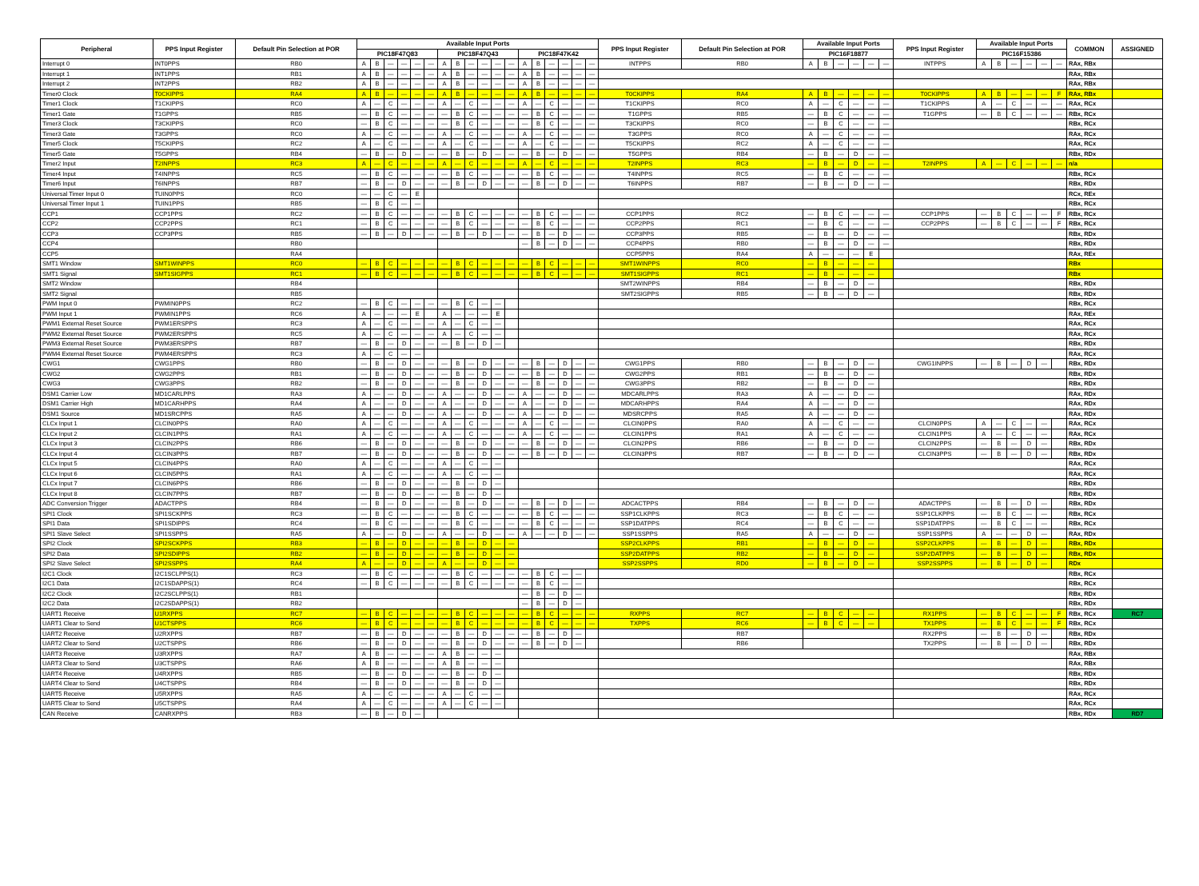| Peripheral | PPS Input Register | Default Pin Selection at POR | Available Input Ports | | | | | | | | | | | | | | | | | | PPS Input Register | Default Pin Selection at POR | Available Input Ports | | | | | | PPS Input Register | Available Input Ports | | | | | | COMMON | ASSIGNED |
| --- | --- | --- | --- | --- | --- | --- | --- | --- | --- | --- | --- | --- | --- | --- | --- | --- | --- | --- | --- | --- | --- | --- | --- | --- | --- | --- | --- | --- | --- | --- | --- | --- | --- | --- | --- | --- | --- |
| | | | PIC18F47Q83 | | | | | | PIC18F47Q43 | | | | | | PIC18F47K42 | | | | | | | | PIC16F18877 | | | | | | | PIC16F15386 | | | | | | | |
| Interrupt 0 | INT0PPS | RB0 | A | B | — | — | — | — | A | B | — | — | — | — | A | B | — | — | — | — | INTPPS | RB0 | A | B | — | — | — | — | INTPPS | A | B | — | — | — | — | RAx, RBx | |
| Interrupt 1 | INT1PPS | RB1 | A | B | — | — | — | — | A | B | — | — | — | — | A | B | — | — | — | — | | | | | | | | | | | | | | | | RAx, RBx | |
| Interrupt 2 | INT2PPS | RB2 | A | B | — | — | — | — | A | B | — | — | — | — | A | B | — | — | — | — | | | | | | | | | | | | | | | | RAx, RBx | |
| Timer0 Clock | T0CKIPPS | RA4 | A | B | — | — | — | — | A | B | — | — | — | — | A | B | — | — | — | — | T0CKIPPS | RA4 | A | B | — | — | — | — | T0CKIPPS | A | B | — | — | — | F | RAx, RBx | |
| Timer1 Clock | T1CKIPPS | RC0 | A | — | C | — | — | — | A | — | C | — | — | — | A | — | C | — | — | — | T1CKIPPS | RC0 | A | — | C | — | — | — | T1CKIPPS | A | — | C | — | — | — | RAx, RCx | |
| Timer1 Gate | T1GPPS | RB5 | — | B | C | — | — | — | — | B | C | — | — | — | — | B | C | — | — | — | T1GPPS | RB5 | — | B | C | — | — | — | T1GPPS | — | B | C | — | — | — | RBx, RCx | |
| Timer3 Clock | T3CKIPPS | RC0 | — | B | C | — | — | — | — | B | C | — | — | — | — | B | C | — | — | — | T3CKIPPS | RC0 | — | B | C | — | — | — | | | | | | | | RBx, RCx | |
| Timer3 Gate | T3GPPS | RC0 | A | — | C | — | — | — | A | — | C | — | — | — | A | — | C | — | — | — | T3GPPS | RC0 | A | — | C | — | — | — | | | | | | | | RAx, RCx | |
| Timer5 Clock | T5CKIPPS | RC2 | A | — | C | — | — | — | A | — | C | — | — | — | A | — | C | — | — | — | T5CKIPPS | RC2 | A | — | C | — | — | — | | | | | | | | RAx, RCx | |
| Timer5 Gate | T5GPPS | RB4 | — | B | — | D | — | — | — | B | — | D | — | — | — | B | — | D | — | — | T5GPPS | RB4 | — | B | — | D | — | — | | | | | | | | RBx, RDx | |
| Timer2 Input | T2INPPS | RC3 | A | — | C | — | — | — | A | — | C | — | — | — | A | — | C | — | — | — | T2INPPS | RC3 | — | B | — | D | — | — | T2INPPS | A | — | C | — | — | — | n/a | |
| Timer4 Input | T4INPPS | RC5 | — | B | C | — | — | — | — | B | C | — | — | — | — | B | C | — | — | — | T4INPPS | RC5 | — | B | C | — | — | — | | | | | | | | RBx, RCx | |
| Timer6 Input | T6INPPS | RB7 | — | B | — | D | — | — | — | B | — | D | — | — | — | B | — | D | — | — | T6INPPS | RB7 | — | B | — | D | — | — | | | | | | | | RBx, RDx | |
| Universal Timer Input 0 | TUIN0PPS | RC0 | — | — | C | — | E | | | | | | | | | | | | | | | | | | | | | | | | | | | | | RCx, REx | |
| Universal Timer Input 1 | TUIN1PPS | RB5 | — | B | C | — | — | | | | | | | | | | | | | | | | | | | | | | | | | | | | | RBx, RCx | |
| CCP1 | CCP1PPS | RC2 | — | B | C | — | — | — | — | B | C | — | — | — | — | B | C | — | — | — | CCP1PPS | RC2 | — | B | C | — | — | — | CCP1PPS | — | B | C | — | — | F | RBx, RCx | |
| CCP2 | CCP2PPS | RC1 | — | B | C | — | — | — | — | B | C | — | — | — | — | B | C | — | — | — | CCP2PPS | RC1 | — | B | C | — | — | — | CCP2PPS | — | B | C | — | — | F | RBx, RCx | |
| CCP3 | CCP3PPS | RB5 | — | B | — | D | — | — | — | B | — | D | — | — | — | B | — | D | — | — | CCP3PPS | RB5 | — | B | — | D | — | — | | | | | | | | RBx, RDx | |
| CCP4 | | RB0 | | | | | | | | | | | | | — | B | — | D | — | — | CCP4PPS | RB0 | — | B | — | D | — | — | | | | | | | | RBx, RDx | |
| CCP5 | | RA4 | | | | | | | | | | | | | | | | | | | CCP5PPS | RA4 | A | — | — | — | E | | | | | | | | | RAx, REx | |
| SMT1 Window | SMT1WINPPS | RC0 | — | B | C | — | — | — | — | B | C | — | — | — | — | B | C | — | — | — | SMT1WINPPS | RC0 | — | B | — | — | — | | | | | | | | | RBx | |
| SMT1 Signal | SMT1SIGPPS | RC1 | — | B | C | — | — | — | — | B | C | — | — | — | — | B | C | — | — | — | SMT1SIGPPS | RC1 | — | B | — | — | — | | | | | | | | | RBx | |
| SMT2 Window | | RB4 | | | | | | | | | | | | | | | | | | | SMT2WINPPS | RB4 | — | B | — | D | — | | | | | | | | | RBx, RDx | |
| SMT2 Signal | | RB5 | | | | | | | | | | | | | | | | | | | SMT2SIGPPS | RB5 | — | B | — | D | — | | | | | | | | | RBx, RDx | |
| PWM Input 0 | PWMIN0PPS | RC2 | — | B | C | — | — | — | — | B | C | — | — | | | | | | | | | | | | | | | | | | | | | | | RBx, RCx | |
| PWM Input 1 | PWMIN1PPS | RC6 | A | — | — | — | E | | A | — | — | — | E | | | | | | | | | | | | | | | | | | | | | | | RAx, REx | |
| PWM1 External Reset Source | PWM1ERSPPS | RC3 | A | — | C | — | — | — | A | — | C | — | — | | | | | | | | | | | | | | | | | | | | | | | RAx, RCx | |
| PWM2 External Reset Source | PWM2ERSPPS | RC5 | A | — | C | — | — | — | A | — | C | — | — | | | | | | | | | | | | | | | | | | | | | | | RAx, RCx | |
| PWM3 External Reset Source | PWM3ERSPPS | RB7 | — | B | — | D | — | — | — | B | — | D | — | | | | | | | | | | | | | | | | | | | | | | | RBx, RDx | |
| PWM4 External Reset Source | PWM4ERSPPS | RC3 | A | — | C | — | — | | | | | | | | | | | | | | | | | | | | | | | | | | | | | RAx, RCx | |
| CWG1 | CWG1PPS | RB0 | — | B | — | D | — | — | — | B | — | D | — | — | — | B | — | D | — | — | CWG1PPS | RB0 | — | B | — | D | — | | CWG1INPPS | — | B | — | D | — | | RBx, RDx | |
| CWG2 | CWG2PPS | RB1 | — | B | — | D | — | — | — | B | — | D | — | — | — | B | — | D | — | — | CWG2PPS | RB1 | — | B | — | D | — | | | | | | | | | RBx, RDx | |
| CWG3 | CWG3PPS | RB2 | — | B | — | D | — | — | — | B | — | D | — | — | — | B | — | D | — | — | CWG3PPS | RB2 | — | B | — | D | — | | | | | | | | | RBx, RDx | |
| DSM1 Carrier Low | MD1CARLPPS | RA3 | A | — | — | D | — | — | A | — | — | D | — | — | A | — | — | D | — | — | MDCARLPPS | RA3 | A | — | — | D | — | | | | | | | | | RAx, RDx | |
| DSM1 Carrier High | MD1CARHPPS | RA4 | A | — | — | D | — | — | A | — | — | D | — | — | A | — | — | D | — | — | MDCARHPPS | RA4 | A | — | — | D | — | | | | | | | | | RAx, RDx | |
| DSM1 Source | MD1SRCPPS | RA5 | A | — | — | D | — | — | A | — | — | D | — | — | A | — | — | D | — | — | MDSRCPPS | RA5 | A | — | — | D | — | | | | | | | | | RAx, RDx | |
| CLCx Input 1 | CLCIN0PPS | RA0 | A | — | C | — | — | — | A | — | C | — | — | — | A | — | C | — | — | — | CLCIN0PPS | RA0 | A | — | C | — | — | | CLCIN0PPS | A | — | C | — | — | | RAx, RCx | |
| CLCx Input 2 | CLCIN1PPS | RA1 | A | — | C | — | — | — | A | — | C | — | — | — | A | — | C | — | — | — | CLCIN1PPS | RA1 | A | — | C | — | — | | CLCIN1PPS | A | — | C | — | — | | RAx, RCx | |
| CLCx Input 3 | CLCIN2PPS | RB6 | — | B | — | D | — | — | — | B | — | D | — | — | — | B | — | D | — | — | CLCIN2PPS | RB6 | — | B | — | D | — | | CLCIN2PPS | — | B | — | D | — | | RBx, RDx | |
| CLCx Input 4 | CLCIN3PPS | RB7 | — | B | — | D | — | — | — | B | — | D | — | — | — | B | — | D | — | — | CLCIN3PPS | RB7 | — | B | — | D | — | | CLCIN3PPS | — | B | — | D | — | | RBx, RDx | |
| CLCx Input 5 | CLCIN4PPS | RA0 | A | — | C | — | — | — | A | — | C | — | — | | | | | | | | | | | | | | | | | | | | | | | RAx, RCx | |
| CLCx Input 6 | CLCIN5PPS | RA1 | A | — | C | — | — | — | A | — | C | — | — | | | | | | | | | | | | | | | | | | | | | | | RAx, RCx | |
| CLCx Input 7 | CLCIN6PPS | RB6 | — | B | — | D | — | — | — | B | — | D | — | | | | | | | | | | | | | | | | | | | | | | | RBx, RDx | |
| CLCx Input 8 | CLCIN7PPS | RB7 | — | B | — | D | — | — | — | B | — | D | — | | | | | | | | | | | | | | | | | | | | | | | RBx, RDx | |
| ADC Conversion Trigger | ADACTPPS | RB4 | — | B | — | D | — | — | — | B | — | D | — | — | — | B | — | D | — | — | ADCACTPPS | RB4 | — | B | — | D | — | | ADACTPPS | — | B | — | D | — | | RBx, RDx | |
| SPI1 Clock | SPI1SCKPPS | RC3 | — | B | C | — | — | — | — | B | C | — | — | — | — | B | C | — | — | — | SSP1CLKPPS | RC3 | — | B | C | — | — | | SSP1CLKPPS | — | B | C | — | — | | RBx, RCx | |
| SPI1 Data | SPI1SDIPPS | RC4 | — | B | C | — | — | — | — | B | C | — | — | — | — | B | C | — | — | — | SSP1DATPPS | RC4 | — | B | C | — | — | | SSP1DATPPS | — | B | C | — | — | | RBx, RCx | |
| SPI1 Slave Select | SPI1SSPPS | RA5 | A | — | — | D | — | — | A | — | — | D | — | — | A | — | — | D | — | — | SSP1SSPPS | RA5 | A | — | — | D | — | | SSP1SSPPS | A | — | — | D | — | | RAx, RDx | |
| SPI2 Clock | SPI2SCKPPS | RB3 | — | B | — | D | — | — | — | B | — | D | — | — | | | | | | | SSP2CLKPPS | RB1 | — | B | — | D | — | | SSP2CLKPPS | — | B | — | D | — | | RBx, RDx | |
| SPI2 Data | SPI2SDIPPS | RB2 | — | B | — | D | — | — | — | B | — | D | — | — | | | | | | | SSP2DATPPS | RB2 | — | B | — | D | — | | SSP2DATPPS | — | B | — | D | — | | RBx, RDx | |
| SPI2 Slave Select | SPI2SSPPS | RA4 | A | — | — | D | — | — | A | — | — | D | — | — | | | | | | | SSP2SSPPS | RD0 | — | B | — | D | — | | SSP2SSPPS | — | B | — | D | — | | RDx | |
| I2C1 Clock | I2C1SCLPPS(1) | RC3 | — | B | C | — | — | — | — | B | C | — | — | — | — | B | C | — | — | | | | | | | | | | | | | | | | | RBx, RCx | |
| I2C1 Data | I2C1SDAPPS(1) | RC4 | — | B | C | — | — | — | — | B | C | — | — | — | — | B | C | — | — | | | | | | | | | | | | | | | | | RBx, RCx | |
| I2C2 Clock | I2C2SCLPPS(1) | RB1 | | | | | | | | | | | | | — | B | — | D | — | | | | | | | | | | | | | | | | | RBx, RDx | |
| I2C2 Data | I2C2SDAPPS(1) | RB2 | | | | | | | | | | | | | — | B | — | D | — | | | | | | | | | | | | | | | | | RBx, RDx | |
| UART1 Receive | U1RXPPS | RC7 | — | B | C | — | — | — | — | B | C | — | — | — | — | B | C | — | — | — | RXPPS | RC7 | — | B | C | — | — | | RX1PPS | — | B | C | — | — | F | RBx, RCx | RC7 |
| UART1 Clear to Send | U1CTSPPS | RC6 | — | B | C | — | — | — | — | B | C | — | — | — | — | B | C | — | — | — | TXPPS | RC6 | — | B | C | — | — | | TX1PPS | — | B | C | — | — | F | RBx, RCx | |
| UART2 Receive | U2RXPPS | RB7 | — | B | — | D | — | — | — | B | — | D | — | — | — | B | — | D | — | | | RB7 | | | | | | | RX2PPS | — | B | — | D | — | | RBx, RDx | |
| UART2 Clear to Send | U2CTSPPS | RB6 | — | B | — | D | — | — | — | B | — | D | — | — | — | B | — | D | — | | | RB6 | | | | | | | TX2PPS | — | B | — | D | — | | RBx, RDx | |
| UART3 Receive | U3RXPPS | RA7 | A | B | — | — | — | — | A | B | — | — | — | | | | | | | | | | | | | | | | | | | | | | | RAx, RBx | |
| UART3 Clear to Send | U3CTSPPS | RA6 | A | B | — | — | — | — | A | B | — | — | — | | | | | | | | | | | | | | | | | | | | | | | RAx, RBx | |
| UART4 Receive | U4RXPPS | RB5 | — | B | — | D | — | — | — | B | — | D | — | | | | | | | | | | | | | | | | | | | | | | | RBx, RDx | |
| UART4 Clear to Send | U4CTSPPS | RB4 | — | B | — | D | — | — | — | B | — | D | — | | | | | | | | | | | | | | | | | | | | | | | RBx, RDx | |
| UART5 Receive | U5RXPPS | RA5 | A | — | C | — | — | — | A | — | C | — | — | | | | | | | | | | | | | | | | | | | | | | | RAx, RCx | |
| UART5 Clear to Send | U5CTSPPS | RA4 | A | — | C | — | — | — | A | — | C | — | — | | | | | | | | | | | | | | | | | | | | | | | RAx, RCx | |
| CAN Receive | CANRXPPS | RB3 | — | B | — | D | — | | | | | | | | | | | | | | | | | | | | | | | | | | | | | RBx, RDx | RD7 |